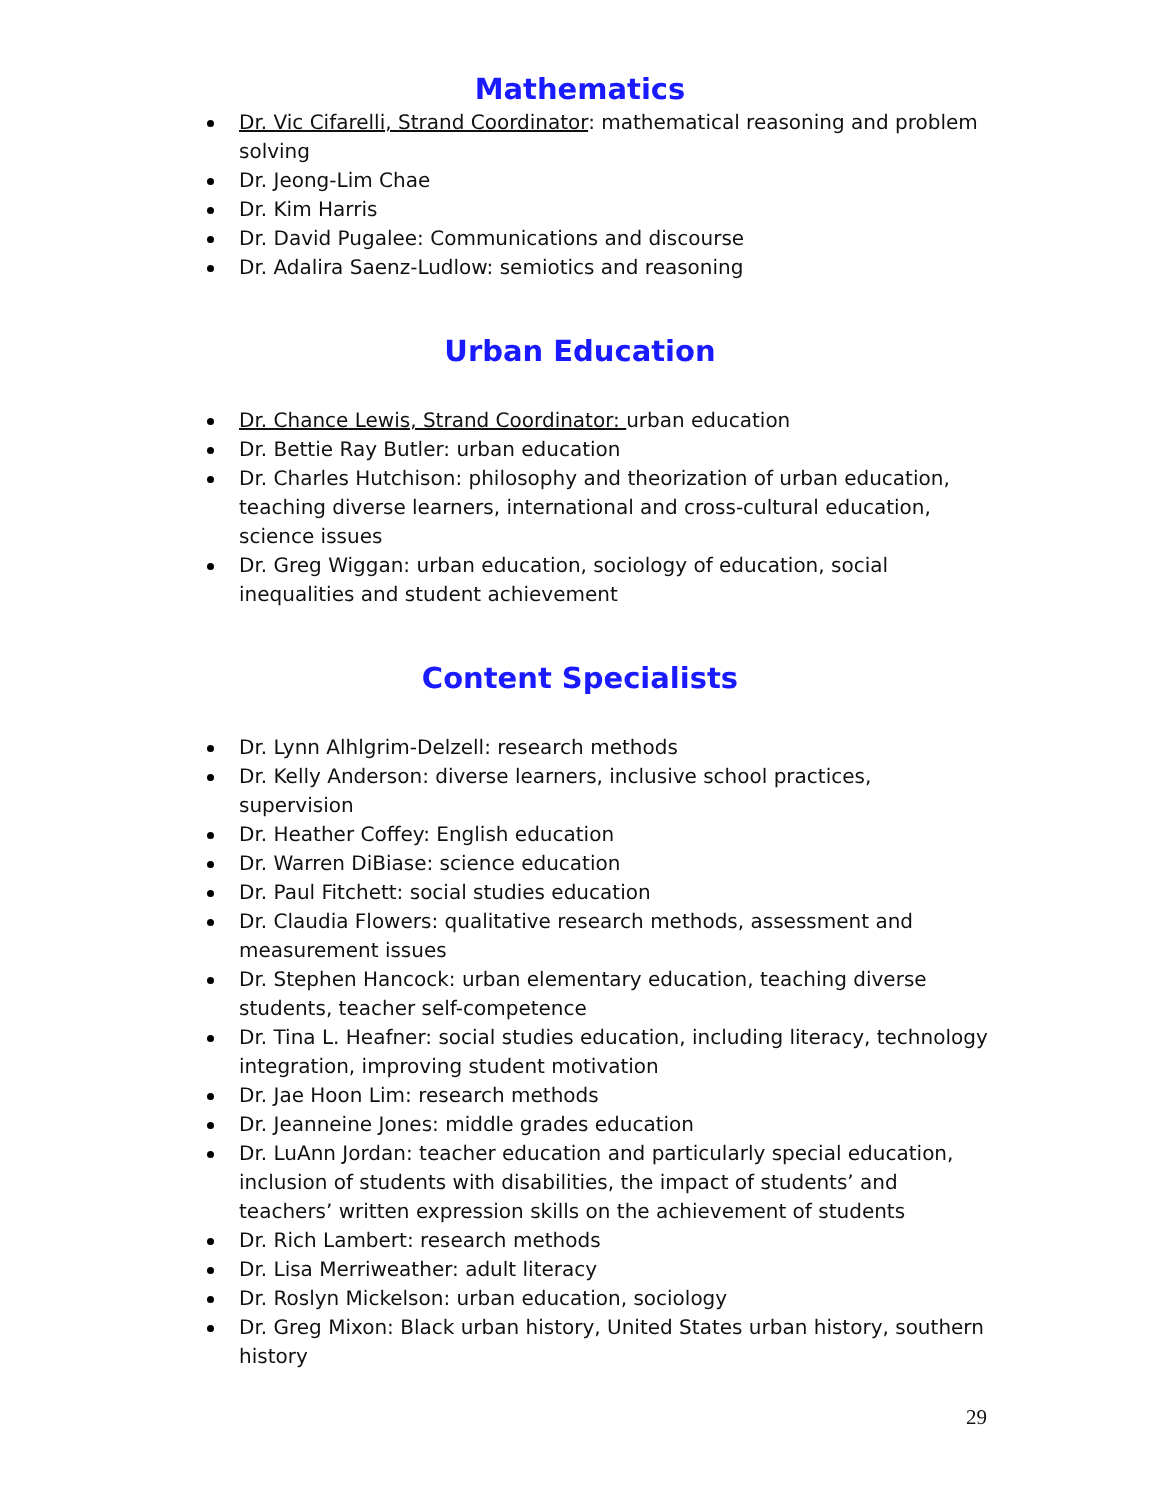Mathematics
Dr. Vic Cifarelli, Strand Coordinator: mathematical reasoning and problem solving
Dr. Jeong-Lim Chae
Dr. Kim Harris
Dr. David Pugalee: Communications and discourse
Dr. Adalira Saenz-Ludlow: semiotics and reasoning
Urban Education
Dr. Chance Lewis, Strand Coordinator: urban education
Dr. Bettie Ray Butler: urban education
Dr. Charles Hutchison: philosophy and theorization of urban education, teaching diverse learners, international and cross-cultural education, science issues
Dr. Greg Wiggan: urban education, sociology of education, social inequalities and student achievement
Content Specialists
Dr. Lynn Alhlgrim-Delzell: research methods
Dr. Kelly Anderson: diverse learners, inclusive school practices, supervision
Dr. Heather Coffey: English education
Dr. Warren DiBiase: science education
Dr. Paul Fitchett: social studies education
Dr. Claudia Flowers: qualitative research methods, assessment and measurement issues
Dr. Stephen Hancock: urban elementary education, teaching diverse students, teacher self-competence
Dr. Tina L. Heafner: social studies education, including literacy, technology integration, improving student motivation
Dr. Jae Hoon Lim: research methods
Dr. Jeanneine Jones: middle grades education
Dr. LuAnn Jordan: teacher education and particularly special education, inclusion of students with disabilities, the impact of students’ and teachers’ written expression skills on the achievement of students
Dr. Rich Lambert: research methods
Dr. Lisa Merriweather: adult literacy
Dr. Roslyn Mickelson: urban education, sociology
Dr. Greg Mixon: Black urban history, United States urban history, southern history
29